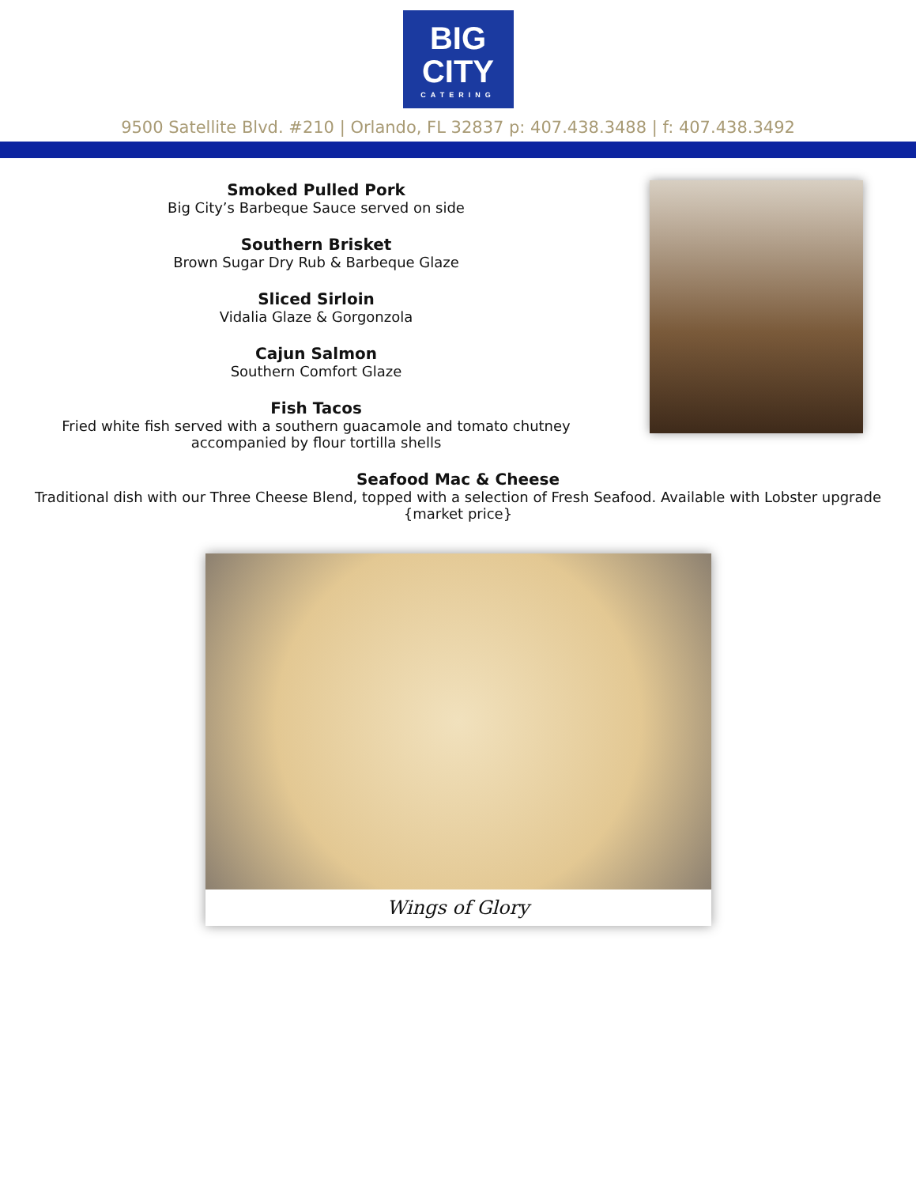BIG
CITY
CATERING
9500 Satellite Blvd. #210 | Orlando, FL 32837 p: 407.438.3488 | f: 407.438.3492
Smoked Pulled Pork
Big City’s Barbeque Sauce served on side
Southern Brisket
Brown Sugar Dry Rub & Barbeque Glaze
Sliced Sirloin
Vidalia Glaze & Gorgonzola
Cajun Salmon
Southern Comfort Glaze
Fish Tacos
Fried white fish served with a southern guacamole and tomato chutney
accompanied by flour tortilla shells
Seafood Mac & Cheese
Traditional dish with our Three Cheese Blend, topped with a selection of Fresh Seafood. Available with Lobster upgrade {market price}
Wings of Glory